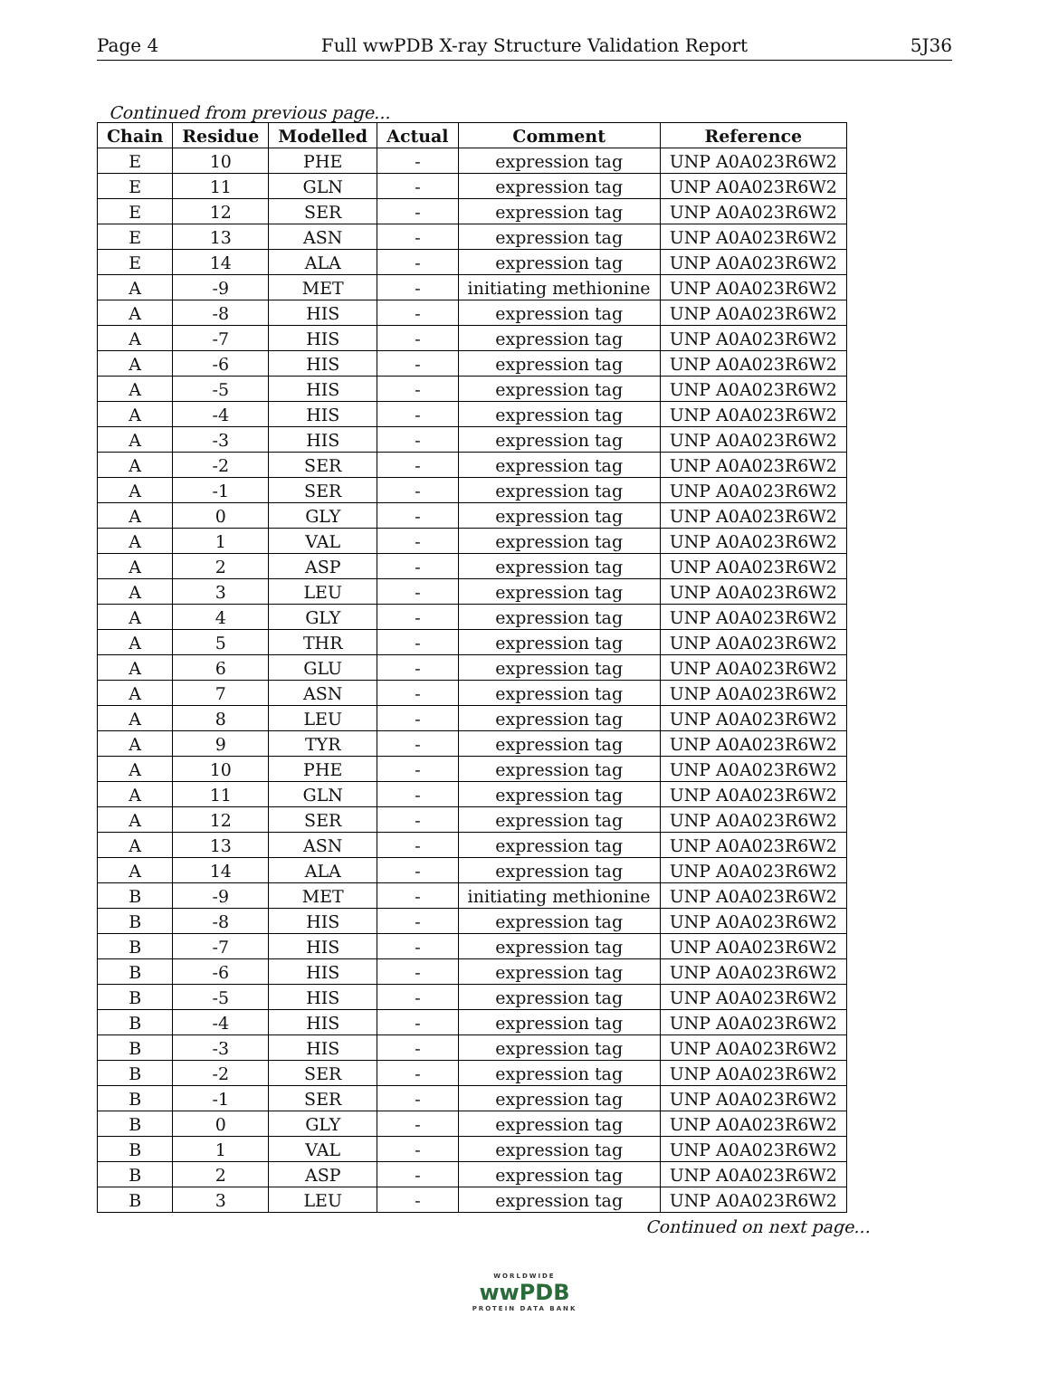Page 4 Full wwPDB X-ray Structure Validation Report 5J36
Continued from previous page...
| Chain | Residue | Modelled | Actual | Comment | Reference |
| --- | --- | --- | --- | --- | --- |
| E | 10 | PHE | - | expression tag | UNP A0A023R6W2 |
| E | 11 | GLN | - | expression tag | UNP A0A023R6W2 |
| E | 12 | SER | - | expression tag | UNP A0A023R6W2 |
| E | 13 | ASN | - | expression tag | UNP A0A023R6W2 |
| E | 14 | ALA | - | expression tag | UNP A0A023R6W2 |
| A | -9 | MET | - | initiating methionine | UNP A0A023R6W2 |
| A | -8 | HIS | - | expression tag | UNP A0A023R6W2 |
| A | -7 | HIS | - | expression tag | UNP A0A023R6W2 |
| A | -6 | HIS | - | expression tag | UNP A0A023R6W2 |
| A | -5 | HIS | - | expression tag | UNP A0A023R6W2 |
| A | -4 | HIS | - | expression tag | UNP A0A023R6W2 |
| A | -3 | HIS | - | expression tag | UNP A0A023R6W2 |
| A | -2 | SER | - | expression tag | UNP A0A023R6W2 |
| A | -1 | SER | - | expression tag | UNP A0A023R6W2 |
| A | 0 | GLY | - | expression tag | UNP A0A023R6W2 |
| A | 1 | VAL | - | expression tag | UNP A0A023R6W2 |
| A | 2 | ASP | - | expression tag | UNP A0A023R6W2 |
| A | 3 | LEU | - | expression tag | UNP A0A023R6W2 |
| A | 4 | GLY | - | expression tag | UNP A0A023R6W2 |
| A | 5 | THR | - | expression tag | UNP A0A023R6W2 |
| A | 6 | GLU | - | expression tag | UNP A0A023R6W2 |
| A | 7 | ASN | - | expression tag | UNP A0A023R6W2 |
| A | 8 | LEU | - | expression tag | UNP A0A023R6W2 |
| A | 9 | TYR | - | expression tag | UNP A0A023R6W2 |
| A | 10 | PHE | - | expression tag | UNP A0A023R6W2 |
| A | 11 | GLN | - | expression tag | UNP A0A023R6W2 |
| A | 12 | SER | - | expression tag | UNP A0A023R6W2 |
| A | 13 | ASN | - | expression tag | UNP A0A023R6W2 |
| A | 14 | ALA | - | expression tag | UNP A0A023R6W2 |
| B | -9 | MET | - | initiating methionine | UNP A0A023R6W2 |
| B | -8 | HIS | - | expression tag | UNP A0A023R6W2 |
| B | -7 | HIS | - | expression tag | UNP A0A023R6W2 |
| B | -6 | HIS | - | expression tag | UNP A0A023R6W2 |
| B | -5 | HIS | - | expression tag | UNP A0A023R6W2 |
| B | -4 | HIS | - | expression tag | UNP A0A023R6W2 |
| B | -3 | HIS | - | expression tag | UNP A0A023R6W2 |
| B | -2 | SER | - | expression tag | UNP A0A023R6W2 |
| B | -1 | SER | - | expression tag | UNP A0A023R6W2 |
| B | 0 | GLY | - | expression tag | UNP A0A023R6W2 |
| B | 1 | VAL | - | expression tag | UNP A0A023R6W2 |
| B | 2 | ASP | - | expression tag | UNP A0A023R6W2 |
| B | 3 | LEU | - | expression tag | UNP A0A023R6W2 |
Continued on next page...
WORLDWIDE
wwPDB
PROTEIN DATA BANK